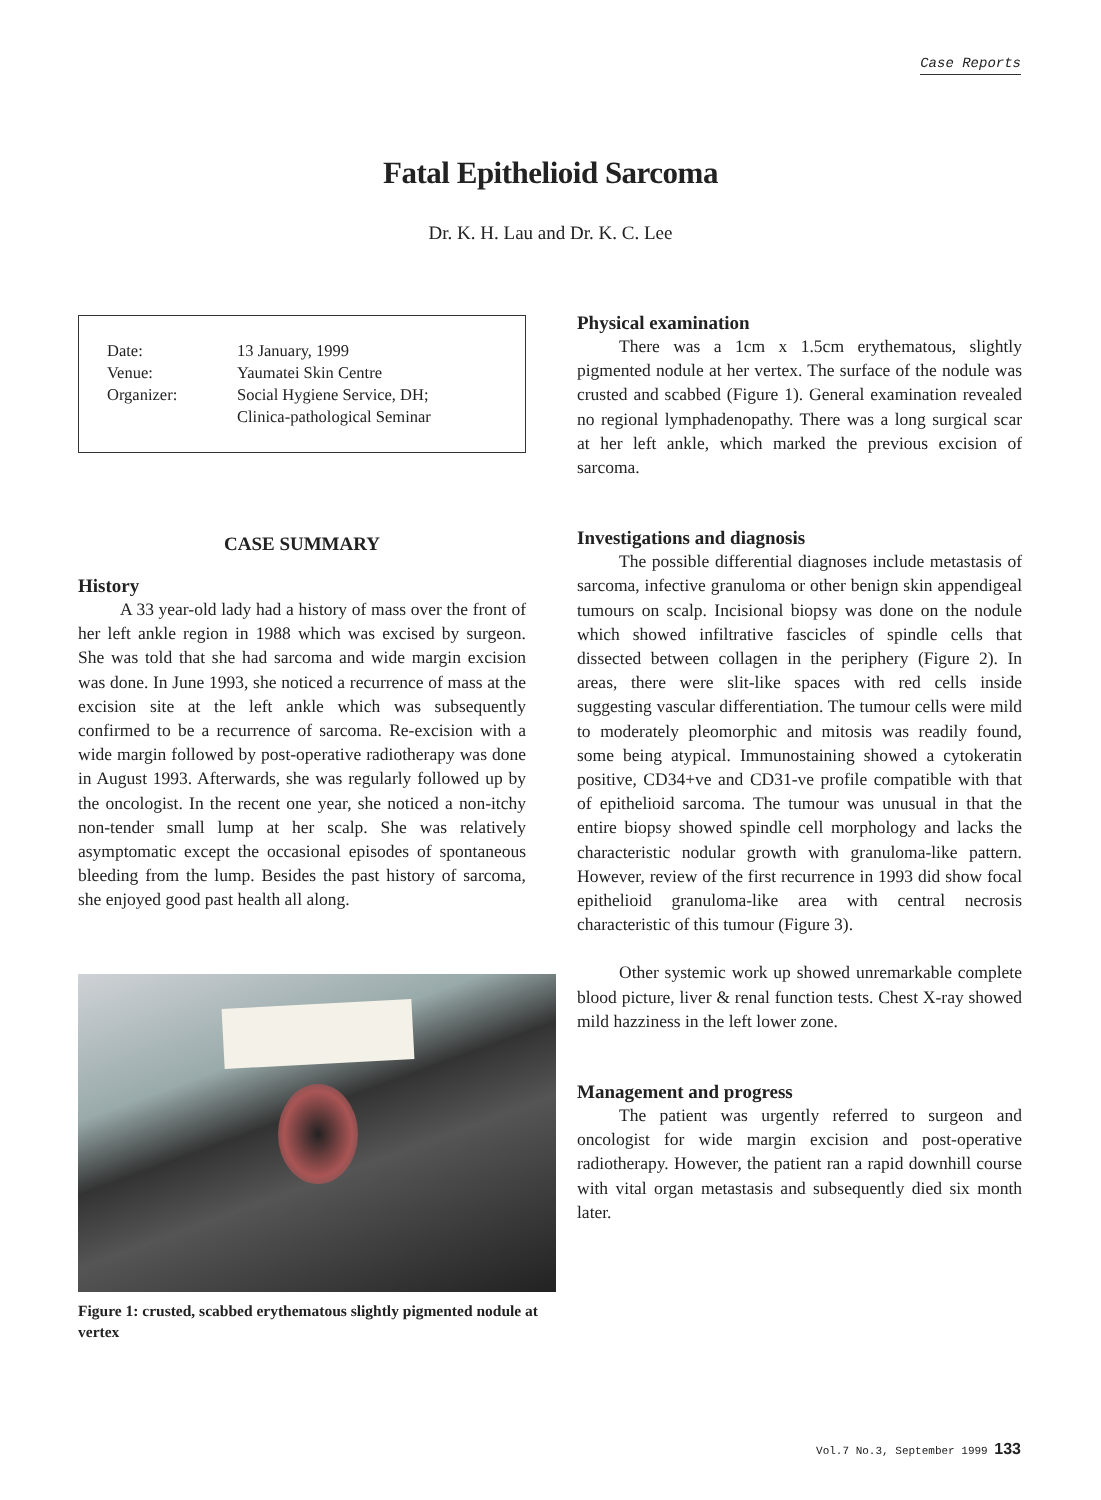Case Reports
Fatal Epithelioid Sarcoma
Dr. K. H. Lau and Dr. K. C. Lee
| Date: | 13 January, 1999 |
| Venue: | Yaumatei Skin Centre |
| Organizer: | Social Hygiene Service, DH; Clinica-pathological Seminar |
CASE SUMMARY
History
A 33 year-old lady had a history of mass over the front of her left ankle region in 1988 which was excised by surgeon. She was told that she had sarcoma and wide margin excision was done. In June 1993, she noticed a recurrence of mass at the excision site at the left ankle which was subsequently confirmed to be a recurrence of sarcoma. Re-excision with a wide margin followed by post-operative radiotherapy was done in August 1993. Afterwards, she was regularly followed up by the oncologist. In the recent one year, she noticed a non-itchy non-tender small lump at her scalp. She was relatively asymptomatic except the occasional episodes of spontaneous bleeding from the lump. Besides the past history of sarcoma, she enjoyed good past health all along.
Figure 1: crusted, scabbed erythematous slightly pigmented nodule at vertex
Physical examination
There was a 1cm x 1.5cm erythematous, slightly pigmented nodule at her vertex. The surface of the nodule was crusted and scabbed (Figure 1). General examination revealed no regional lymphadenopathy. There was a long surgical scar at her left ankle, which marked the previous excision of sarcoma.
Investigations and diagnosis
The possible differential diagnoses include metastasis of sarcoma, infective granuloma or other benign skin appendigeal tumours on scalp. Incisional biopsy was done on the nodule which showed infiltrative fascicles of spindle cells that dissected between collagen in the periphery (Figure 2). In areas, there were slit-like spaces with red cells inside suggesting vascular differentiation. The tumour cells were mild to moderately pleomorphic and mitosis was readily found, some being atypical. Immunostaining showed a cytokeratin positive, CD34+ve and CD31-ve profile compatible with that of epithelioid sarcoma. The tumour was unusual in that the entire biopsy showed spindle cell morphology and lacks the characteristic nodular growth with granuloma-like pattern. However, review of the first recurrence in 1993 did show focal epithelioid granuloma-like area with central necrosis characteristic of this tumour (Figure 3).
Other systemic work up showed unremarkable complete blood picture, liver & renal function tests. Chest X-ray showed mild hazziness in the left lower zone.
Management and progress
The patient was urgently referred to surgeon and oncologist for wide margin excision and post-operative radiotherapy. However, the patient ran a rapid downhill course with vital organ metastasis and subsequently died six month later.
Vol.7 No.3, September 1999 133